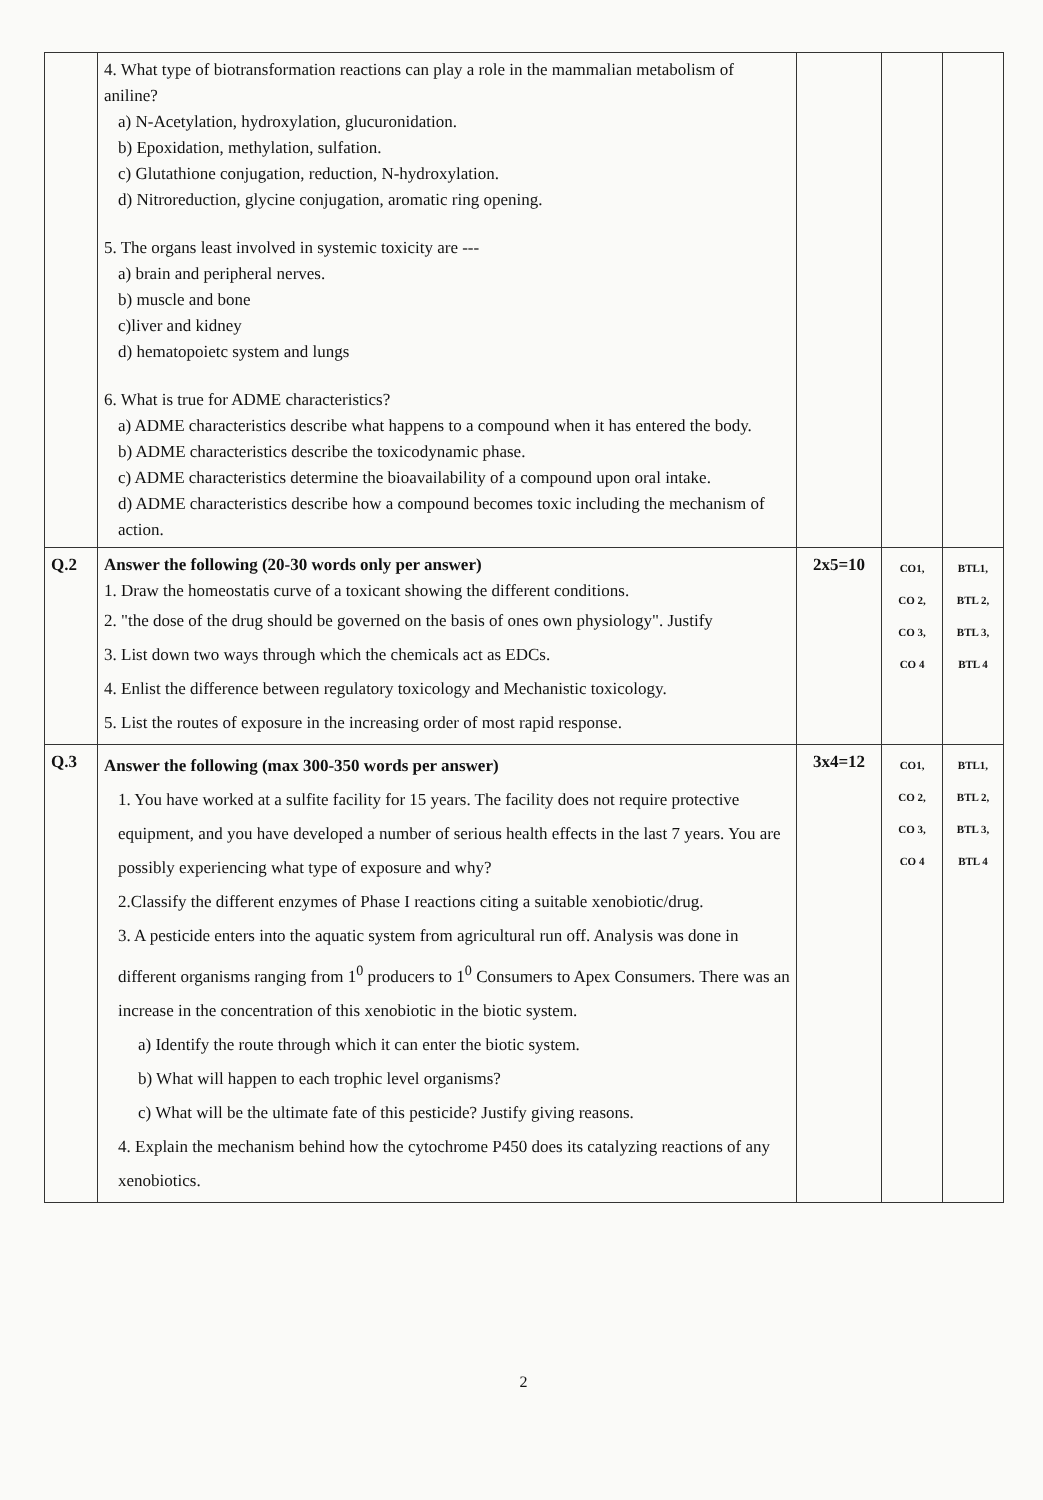| | 4. What type of biotransformation reactions can play a role in the mammalian metabolism of aniline? a) N-Acetylation, hydroxylation, glucuronidation. b) Epoxidation, methylation, sulfation. c) Glutathione conjugation, reduction, N-hydroxylation. d) Nitroreduction, glycine conjugation, aromatic ring opening. 5. The organs least involved in systemic toxicity are --- a) brain and peripheral nerves. b) muscle and bone c)liver and kidney d) hematopoietc system and lungs 6. What is true for ADME characteristics? a) ADME characteristics describe what happens to a compound when it has entered the body. b) ADME characteristics describe the toxicodynamic phase. c) ADME characteristics determine the bioavailability of a compound upon oral intake. d) ADME characteristics describe how a compound becomes toxic including the mechanism of action. | | | |
| Q.2 | Answer the following (20-30 words only per answer) 1. Draw the homeostatis curve of a toxicant showing the different conditions. 2. "the dose of the drug should be governed on the basis of ones own physiology". Justify 3. List down two ways through which the chemicals act as EDCs. 4. Enlist the difference between regulatory toxicology and Mechanistic toxicology. 5. List the routes of exposure in the increasing order of most rapid response. | 2x5=10 | CO1, CO 2, CO 3, CO 4 | BTL1, BTL 2, BTL 3, BTL 4 |
| Q.3 | Answer the following (max 300-350 words per answer) 1. You have worked at a sulfite facility for 15 years. The facility does not require protective equipment, and you have developed a number of serious health effects in the last 7 years. You are possibly experiencing what type of exposure and why? 2.Classify the different enzymes of Phase I reactions citing a suitable xenobiotic/drug. 3. A pesticide enters into the aquatic system from agricultural run off. Analysis was done in different organisms ranging from 1<sup>0</sup> producers to 1<sup>0</sup> Consumers to Apex Consumers. There was an increase in the concentration of this xenobiotic in the biotic system. a) Identify the route through which it can enter the biotic system. b) What will happen to each trophic level organisms? c) What will be the ultimate fate of this pesticide? Justify giving reasons. 4. Explain the mechanism behind how the cytochrome P450 does its catalyzing reactions of any xenobiotics. | 3x4=12 | CO1, CO 2, CO 3, CO 4 | BTL1, BTL 2, BTL 3, BTL 4 |
2